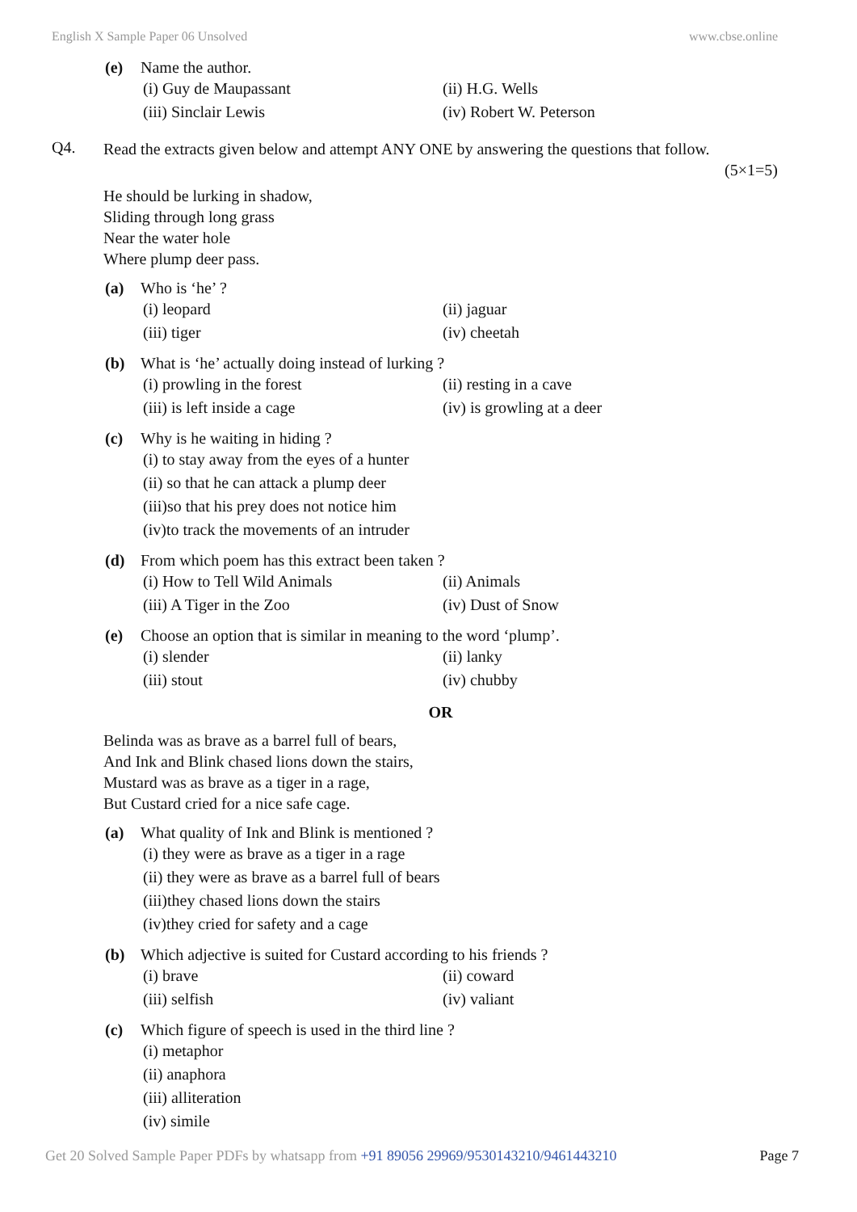English X Sample Paper 06 Unsolved www.cbse.online
(e) Name the author.
(i) Guy de Maupassant (ii) H.G. Wells
(iii) Sinclair Lewis (iv) Robert W. Peterson
Q4.
Read the extracts given below and attempt ANY ONE by answering the questions that follow.
(5×1=5)
He should be lurking in shadow,
Sliding through long grass
Near the water hole
Where plump deer pass.
(a) Who is ‘he’ ?
(i) leopard (ii) jaguar
(iii) tiger (iv) cheetah
(b) What is ‘he’ actually doing instead of lurking ?
(i) prowling in the forest (ii) resting in a cave
(iii) is left inside a cage (iv) is growling at a deer
(c) Why is he waiting in hiding ?
(i) to stay away from the eyes of a hunter
(ii) so that he can attack a plump deer
(iii)so that his prey does not notice him
(iv)to track the movements of an intruder
(d) From which poem has this extract been taken ?
(i) How to Tell Wild Animals (ii) Animals
(iii) A Tiger in the Zoo (iv) Dust of Snow
(e) Choose an option that is similar in meaning to the word ‘plump’.
(i) slender (ii) lanky
(iii) stout (iv) chubby
OR
Belinda was as brave as a barrel full of bears,
And Ink and Blink chased lions down the stairs,
Mustard was as brave as a tiger in a rage,
But Custard cried for a nice safe cage.
(a) What quality of Ink and Blink is mentioned ?
(i) they were as brave as a tiger in a rage
(ii) they were as brave as a barrel full of bears
(iii)they chased lions down the stairs
(iv)they cried for safety and a cage
(b) Which adjective is suited for Custard according to his friends ?
(i) brave (ii) coward
(iii) selfish (iv) valiant
(c) Which figure of speech is used in the third line ?
(i) metaphor
(ii) anaphora
(iii) alliteration
(iv) simile
Get 20 Solved Sample Paper PDFs by whatsapp from +91 89056 29969/9530143210/9461443210 Page 7